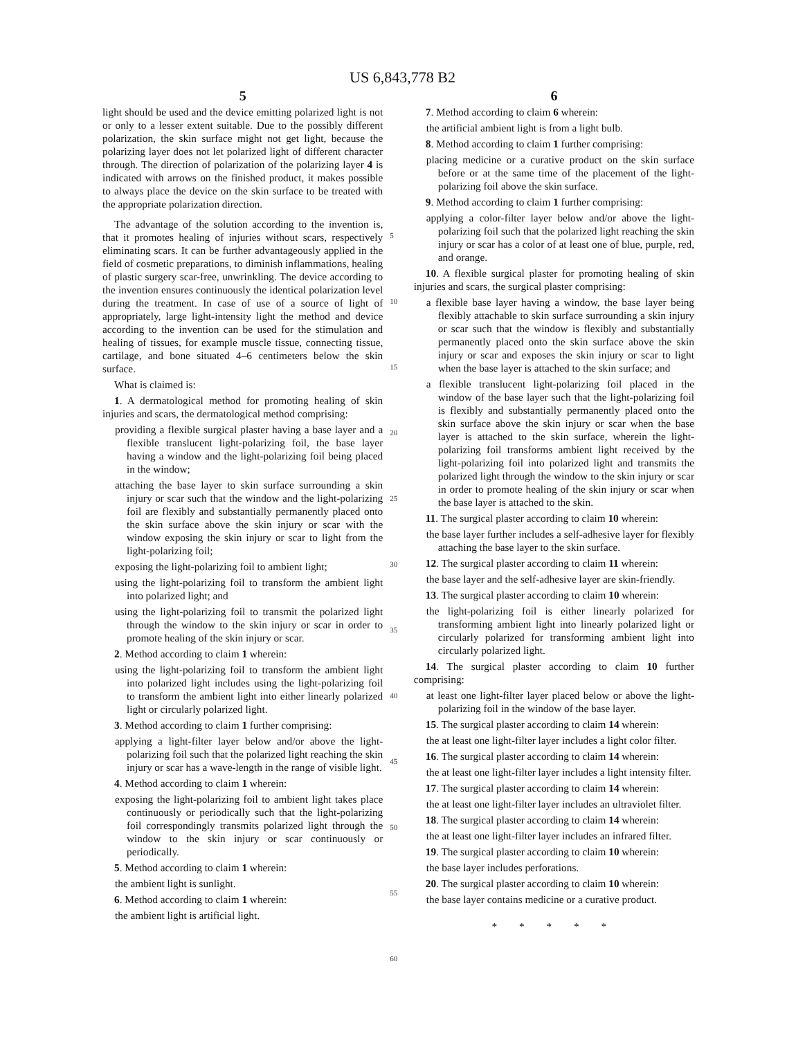US 6,843,778 B2
5
light should be used and the device emitting polarized light is not or only to a lesser extent suitable. Due to the possibly different polarization, the skin surface might not get light, because the polarizing layer does not let polarized light of different character through. The direction of polarization of the polarizing layer 4 is indicated with arrows on the finished product, it makes possible to always place the device on the skin surface to be treated with the appropriate polarization direction.
The advantage of the solution according to the invention is, that it promotes healing of injuries without scars, respectively eliminating scars. It can be further advantageously applied in the field of cosmetic preparations, to diminish inflammations, healing of plastic surgery scar-free, unwrinkling. The device according to the invention ensures continuously the identical polarization level during the treatment. In case of use of a source of light of appropriately, large light-intensity light the method and device according to the invention can be used for the stimulation and healing of tissues, for example muscle tissue, connecting tissue, cartilage, and bone situated 4–6 centimeters below the skin surface.
What is claimed is:
1. A dermatological method for promoting healing of skin injuries and scars, the dermatological method comprising:
providing a flexible surgical plaster having a base layer and a flexible translucent light-polarizing foil, the base layer having a window and the light-polarizing foil being placed in the window;
attaching the base layer to skin surface surrounding a skin injury or scar such that the window and the light-polarizing foil are flexibly and substantially permanently placed onto the skin surface above the skin injury or scar with the window exposing the skin injury or scar to light from the light-polarizing foil;
exposing the light-polarizing foil to ambient light;
using the light-polarizing foil to transform the ambient light into polarized light; and
using the light-polarizing foil to transmit the polarized light through the window to the skin injury or scar in order to promote healing of the skin injury or scar.
2. Method according to claim 1 wherein:
using the light-polarizing foil to transform the ambient light into polarized light includes using the light-polarizing foil to transform the ambient light into either linearly polarized light or circularly polarized light.
3. Method according to claim 1 further comprising:
applying a light-filter layer below and/or above the light-polarizing foil such that the polarized light reaching the skin injury or scar has a wave-length in the range of visible light.
4. Method according to claim 1 wherein:
exposing the light-polarizing foil to ambient light takes place continuously or periodically such that the light-polarizing foil correspondingly transmits polarized light through the window to the skin injury or scar continuously or periodically.
5. Method according to claim 1 wherein:
the ambient light is sunlight.
6. Method according to claim 1 wherein:
the ambient light is artificial light.
5
10
15
20
25
30
35
40
45
50
55
60
6
7. Method according to claim 6 wherein:
the artificial ambient light is from a light bulb.
8. Method according to claim 1 further comprising:
placing medicine or a curative product on the skin surface before or at the same time of the placement of the light-polarizing foil above the skin surface.
9. Method according to claim 1 further comprising:
applying a color-filter layer below and/or above the light-polarizing foil such that the polarized light reaching the skin injury or scar has a color of at least one of blue, purple, red, and orange.
10. A flexible surgical plaster for promoting healing of skin injuries and scars, the surgical plaster comprising:
a flexible base layer having a window, the base layer being flexibly attachable to skin surface surrounding a skin injury or scar such that the window is flexibly and substantially permanently placed onto the skin surface above the skin injury or scar and exposes the skin injury or scar to light when the base layer is attached to the skin surface; and
a flexible translucent light-polarizing foil placed in the window of the base layer such that the light-polarizing foil is flexibly and substantially permanently placed onto the skin surface above the skin injury or scar when the base layer is attached to the skin surface, wherein the light-polarizing foil transforms ambient light received by the light-polarizing foil into polarized light and transmits the polarized light through the window to the skin injury or scar in order to promote healing of the skin injury or scar when the base layer is attached to the skin.
11. The surgical plaster according to claim 10 wherein:
the base layer further includes a self-adhesive layer for flexibly attaching the base layer to the skin surface.
12. The surgical plaster according to claim 11 wherein:
the base layer and the self-adhesive layer are skin-friendly.
13. The surgical plaster according to claim 10 wherein:
the light-polarizing foil is either linearly polarized for transforming ambient light into linearly polarized light or circularly polarized for transforming ambient light into circularly polarized light.
14. The surgical plaster according to claim 10 further comprising:
at least one light-filter layer placed below or above the light-polarizing foil in the window of the base layer.
15. The surgical plaster according to claim 14 wherein:
the at least one light-filter layer includes a light color filter.
16. The surgical plaster according to claim 14 wherein:
the at least one light-filter layer includes a light intensity filter.
17. The surgical plaster according to claim 14 wherein:
the at least one light-filter layer includes an ultraviolet filter.
18. The surgical plaster according to claim 14 wherein:
the at least one light-filter layer includes an infrared filter.
19. The surgical plaster according to claim 10 wherein:
the base layer includes perforations.
20. The surgical plaster according to claim 10 wherein:
the base layer contains medicine or a curative product.
* * * * *